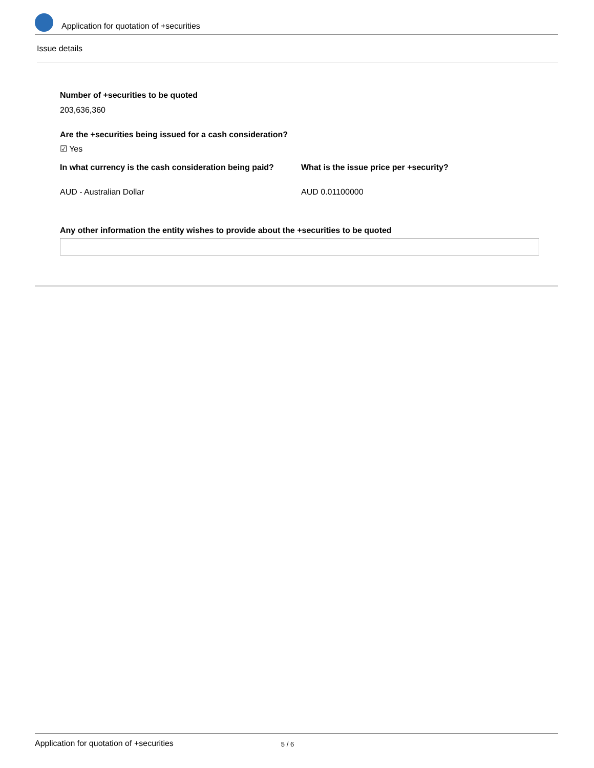Application for quotation of +securities
Issue details
Number of +securities to be quoted
203,636,360
Are the +securities being issued for a cash consideration?
☑ Yes
In what currency is the cash consideration being paid?
What is the issue price per +security?
AUD - Australian Dollar AUD 0.01100000
Any other information the entity wishes to provide about the +securities to be quoted
Application for quotation of +securities 5 / 6